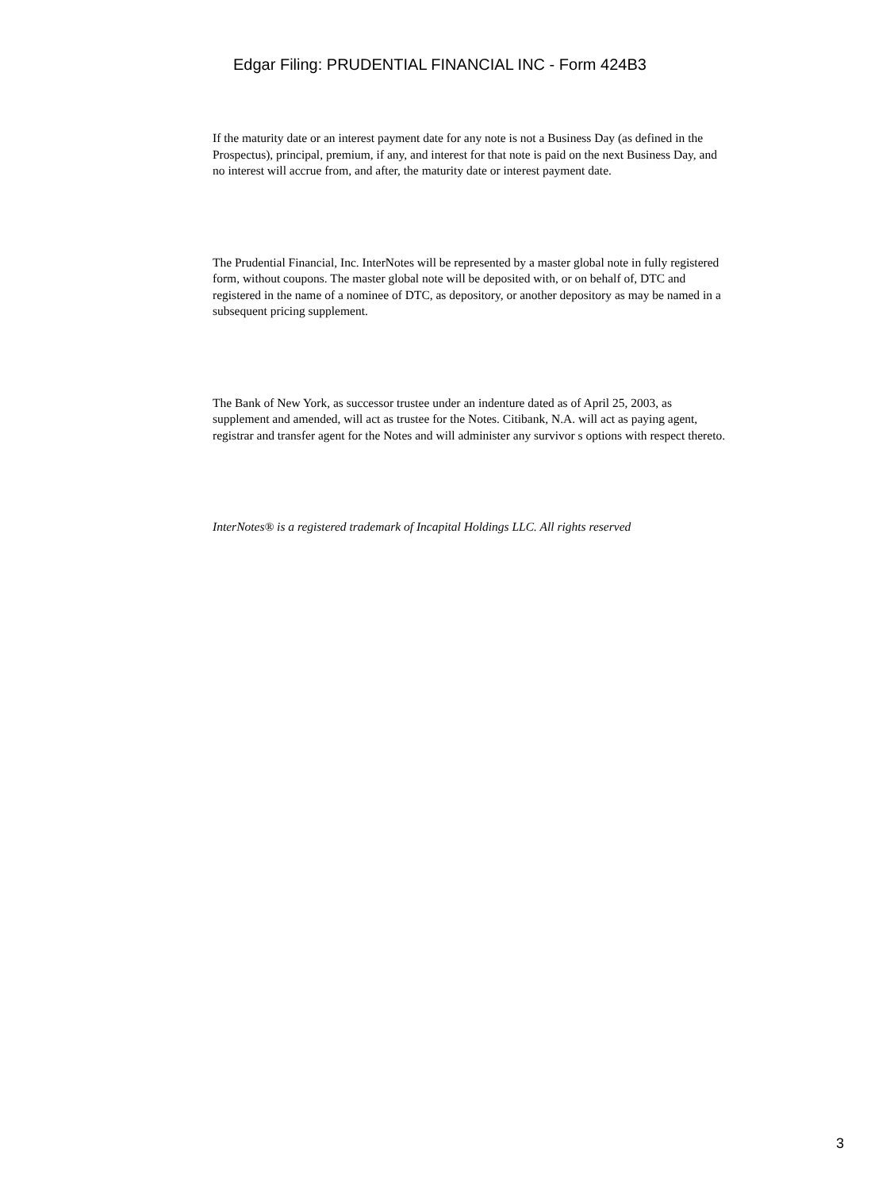Edgar Filing: PRUDENTIAL FINANCIAL INC - Form 424B3
If the maturity date or an interest payment date for any note is not a Business Day (as defined in the Prospectus), principal, premium, if any, and interest for that note is paid on the next Business Day, and no interest will accrue from, and after, the maturity date or interest payment date.
The Prudential Financial, Inc. InterNotes will be represented by a master global note in fully registered form, without coupons. The master global note will be deposited with, or on behalf of, DTC and registered in the name of a nominee of DTC, as depository, or another depository as may be named in a subsequent pricing supplement.
The Bank of New York, as successor trustee under an indenture dated as of April 25, 2003, as supplement and amended, will act as trustee for the Notes. Citibank, N.A. will act as paying agent, registrar and transfer agent for the Notes and will administer any survivor s options with respect thereto.
InterNotes® is a registered trademark of Incapital Holdings LLC. All rights reserved
3